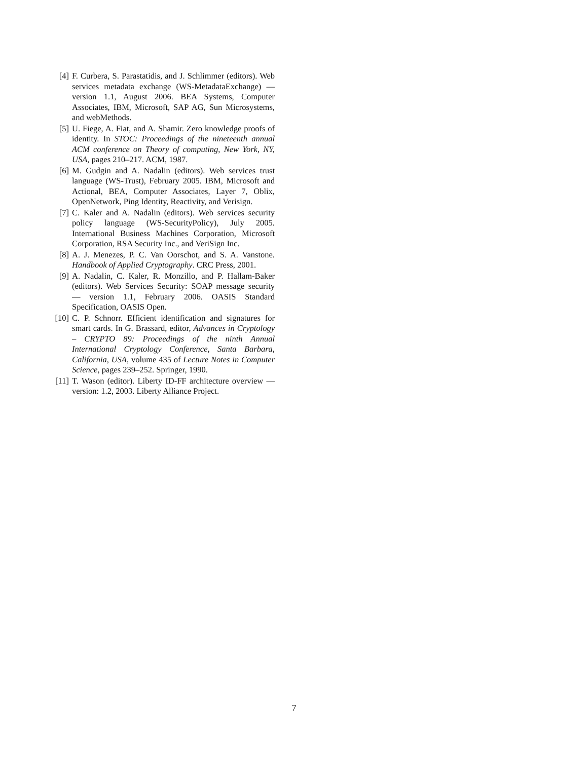[4] F. Curbera, S. Parastatidis, and J. Schlimmer (editors). Web services metadata exchange (WS-MetadataExchange) — version 1.1, August 2006. BEA Systems, Computer Associates, IBM, Microsoft, SAP AG, Sun Microsystems, and webMethods.
[5] U. Fiege, A. Fiat, and A. Shamir. Zero knowledge proofs of identity. In STOC: Proceedings of the nineteenth annual ACM conference on Theory of computing, New York, NY, USA, pages 210–217. ACM, 1987.
[6] M. Gudgin and A. Nadalin (editors). Web services trust language (WS-Trust), February 2005. IBM, Microsoft and Actional, BEA, Computer Associates, Layer 7, Oblix, OpenNetwork, Ping Identity, Reactivity, and Verisign.
[7] C. Kaler and A. Nadalin (editors). Web services security policy language (WS-SecurityPolicy), July 2005. International Business Machines Corporation, Microsoft Corporation, RSA Security Inc., and VeriSign Inc.
[8] A. J. Menezes, P. C. Van Oorschot, and S. A. Vanstone. Handbook of Applied Cryptography. CRC Press, 2001.
[9] A. Nadalin, C. Kaler, R. Monzillo, and P. Hallam-Baker (editors). Web Services Security: SOAP message security — version 1.1, February 2006. OASIS Standard Specification, OASIS Open.
[10] C. P. Schnorr. Efficient identification and signatures for smart cards. In G. Brassard, editor, Advances in Cryptology – CRYPTO 89: Proceedings of the ninth Annual International Cryptology Conference, Santa Barbara, California, USA, volume 435 of Lecture Notes in Computer Science, pages 239–252. Springer, 1990.
[11] T. Wason (editor). Liberty ID-FF architecture overview — version: 1.2, 2003. Liberty Alliance Project.
7